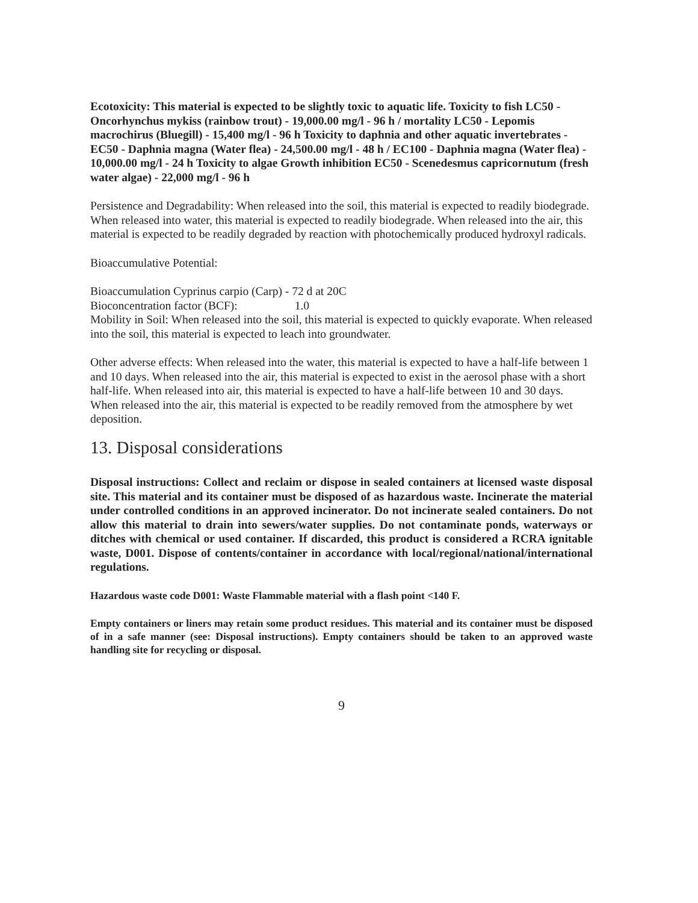Ecotoxicity: This material is expected to be slightly toxic to aquatic life. Toxicity to fish LC50 - Oncorhynchus mykiss (rainbow trout) - 19,000.00 mg/l - 96 h / mortality LC50 - Lepomis macrochirus (Bluegill) - 15,400 mg/l - 96 h Toxicity to daphnia and other aquatic invertebrates - EC50 - Daphnia magna (Water flea) - 24,500.00 mg/l - 48 h / EC100 - Daphnia magna (Water flea) - 10,000.00 mg/l - 24 h Toxicity to algae Growth inhibition EC50 - Scenedesmus capricornutum (fresh water algae) - 22,000 mg/l - 96 h
Persistence and Degradability: When released into the soil, this material is expected to readily biodegrade. When released into water, this material is expected to readily biodegrade. When released into the air, this material is expected to be readily degraded by reaction with photochemically produced hydroxyl radicals.
Bioaccumulative Potential:
Bioaccumulation Cyprinus carpio (Carp) - 72 d at 20C
Bioconcentration factor (BCF): 1.0
Mobility in Soil: When released into the soil, this material is expected to quickly evaporate. When released into the soil, this material is expected to leach into groundwater.
Other adverse effects: When released into the water, this material is expected to have a half-life between 1 and 10 days. When released into the air, this material is expected to exist in the aerosol phase with a short half-life. When released into air, this material is expected to have a half-life between 10 and 30 days. When released into the air, this material is expected to be readily removed from the atmosphere by wet deposition.
13. Disposal considerations
Disposal instructions: Collect and reclaim or dispose in sealed containers at licensed waste disposal site. This material and its container must be disposed of as hazardous waste. Incinerate the material under controlled conditions in an approved incinerator. Do not incinerate sealed containers. Do not allow this material to drain into sewers/water supplies. Do not contaminate ponds, waterways or ditches with chemical or used container. If discarded, this product is considered a RCRA ignitable waste, D001. Dispose of contents/container in accordance with local/regional/national/international regulations.
Hazardous waste code D001: Waste Flammable material with a flash point <140 F.
Empty containers or liners may retain some product residues. This material and its container must be disposed of in a safe manner (see: Disposal instructions). Empty containers should be taken to an approved waste handling site for recycling or disposal.
9